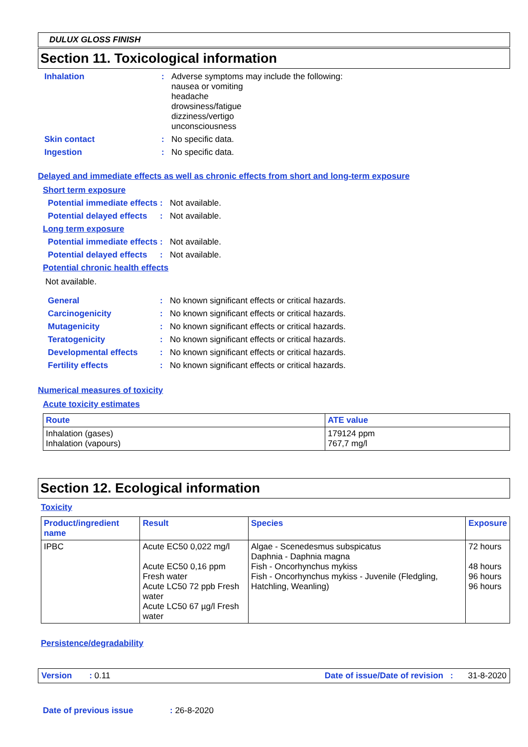DULUX GLOSS FINISH
Section 11. Toxicological information
Inhalation : Adverse symptoms may include the following:
nausea or vomiting
headache
drowsiness/fatigue
dizziness/vertigo
unconsciousness
Skin contact : No specific data.
Ingestion : No specific data.
Delayed and immediate effects as well as chronic effects from short and long-term exposure
Short term exposure
Potential immediate effects
: Not available.
Potential delayed effects
: Not available.
Long term exposure
Potential immediate effects
: Not available.
Potential delayed effects
: Not available.
Potential chronic health effects
Not available.
General : No known significant effects or critical hazards.
Carcinogenicity : No known significant effects or critical hazards.
Mutagenicity : No known significant effects or critical hazards.
Teratogenicity : No known significant effects or critical hazards.
Developmental effects : No known significant effects or critical hazards.
Fertility effects : No known significant effects or critical hazards.
Numerical measures of toxicity
Acute toxicity estimates
| Route | ATE value |
| --- | --- |
| Inhalation (gases) Inhalation (vapours) | 179124 ppm 767,7 mg/l |
Section 12. Ecological information
Toxicity
| Product/ingredient name | Result | Species | Exposure |
| --- | --- | --- | --- |
| IPBC | Acute EC50 0,022 mg/l Acute EC50 0,16 ppm Fresh water Acute LC50 72 ppb Fresh water Acute LC50 67 µg/l Fresh water | Algae - Scenedesmus subspicatus Daphnia - Daphnia magna Fish - Oncorhynchus mykiss Fish - Oncorhynchus mykiss - Juvenile (Fledgling, Hatchling, Weanling) | 72 hours 48 hours 96 hours 96 hours |
Persistence/degradability
Version : 0.11 Date of issue/Date of revision : 31-8-2020
Date of previous issue: 26-8-2020